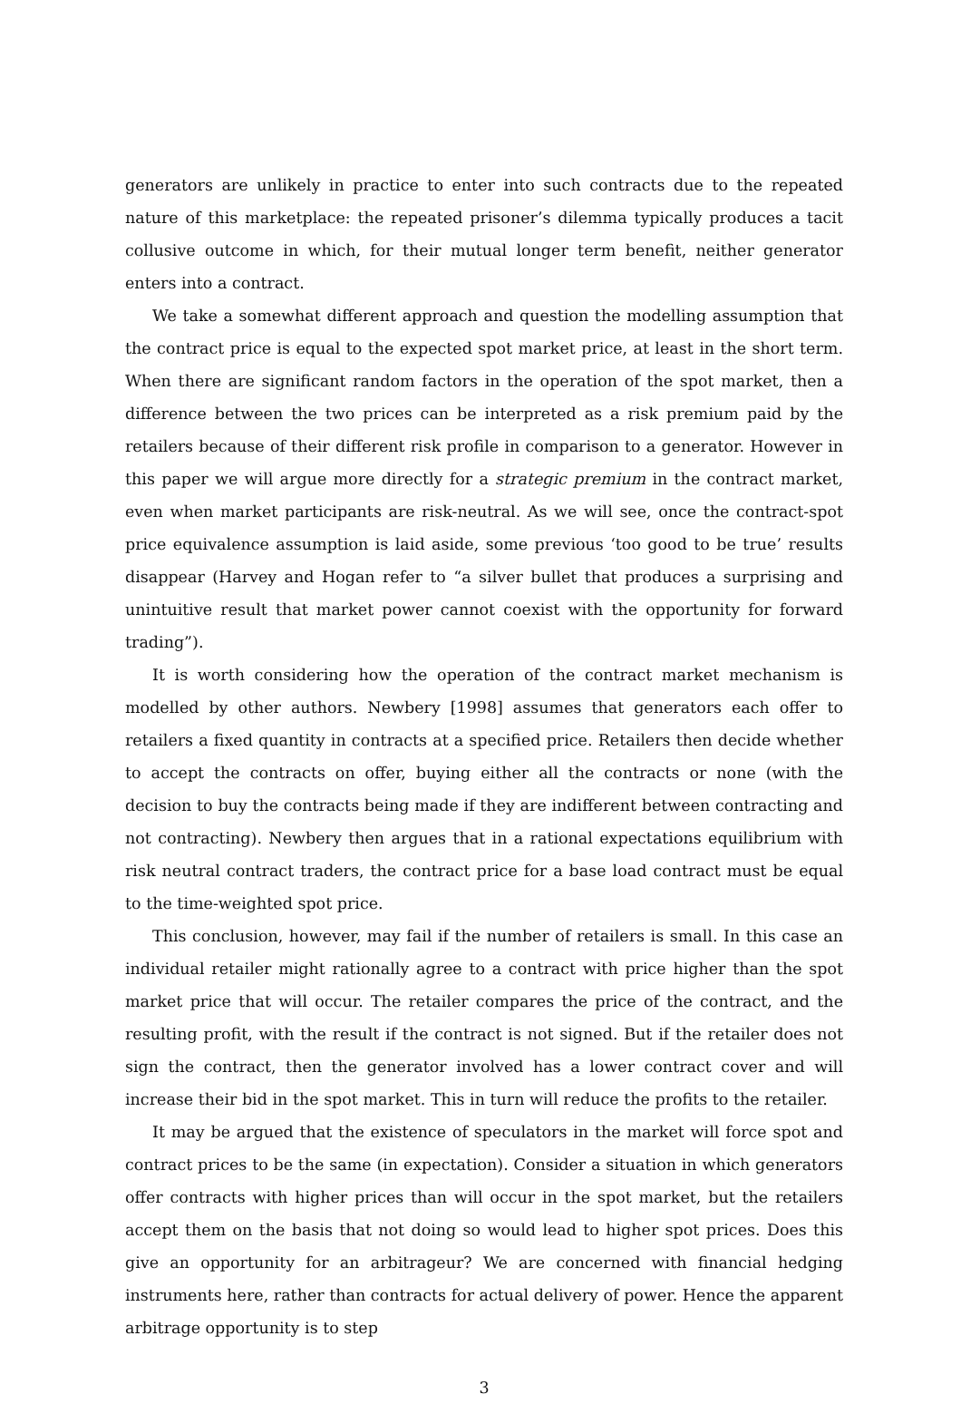generators are unlikely in practice to enter into such contracts due to the repeated nature of this marketplace: the repeated prisoner’s dilemma typically produces a tacit collusive outcome in which, for their mutual longer term benefit, neither generator enters into a contract.
We take a somewhat different approach and question the modelling assumption that the contract price is equal to the expected spot market price, at least in the short term. When there are significant random factors in the operation of the spot market, then a difference between the two prices can be interpreted as a risk premium paid by the retailers because of their different risk profile in comparison to a generator. However in this paper we will argue more directly for a strategic premium in the contract market, even when market participants are risk-neutral. As we will see, once the contract-spot price equivalence assumption is laid aside, some previous ‘too good to be true’ results disappear (Harvey and Hogan refer to “a silver bullet that produces a surprising and unintuitive result that market power cannot coexist with the opportunity for forward trading”).
It is worth considering how the operation of the contract market mechanism is modelled by other authors. Newbery [1998] assumes that generators each offer to retailers a fixed quantity in contracts at a specified price. Retailers then decide whether to accept the contracts on offer, buying either all the contracts or none (with the decision to buy the contracts being made if they are indifferent between contracting and not contracting). Newbery then argues that in a rational expectations equilibrium with risk neutral contract traders, the contract price for a base load contract must be equal to the time-weighted spot price.
This conclusion, however, may fail if the number of retailers is small. In this case an individual retailer might rationally agree to a contract with price higher than the spot market price that will occur. The retailer compares the price of the contract, and the resulting profit, with the result if the contract is not signed. But if the retailer does not sign the contract, then the generator involved has a lower contract cover and will increase their bid in the spot market. This in turn will reduce the profits to the retailer.
It may be argued that the existence of speculators in the market will force spot and contract prices to be the same (in expectation). Consider a situation in which generators offer contracts with higher prices than will occur in the spot market, but the retailers accept them on the basis that not doing so would lead to higher spot prices. Does this give an opportunity for an arbitrageur? We are concerned with financial hedging instruments here, rather than contracts for actual delivery of power. Hence the apparent arbitrage opportunity is to step
3